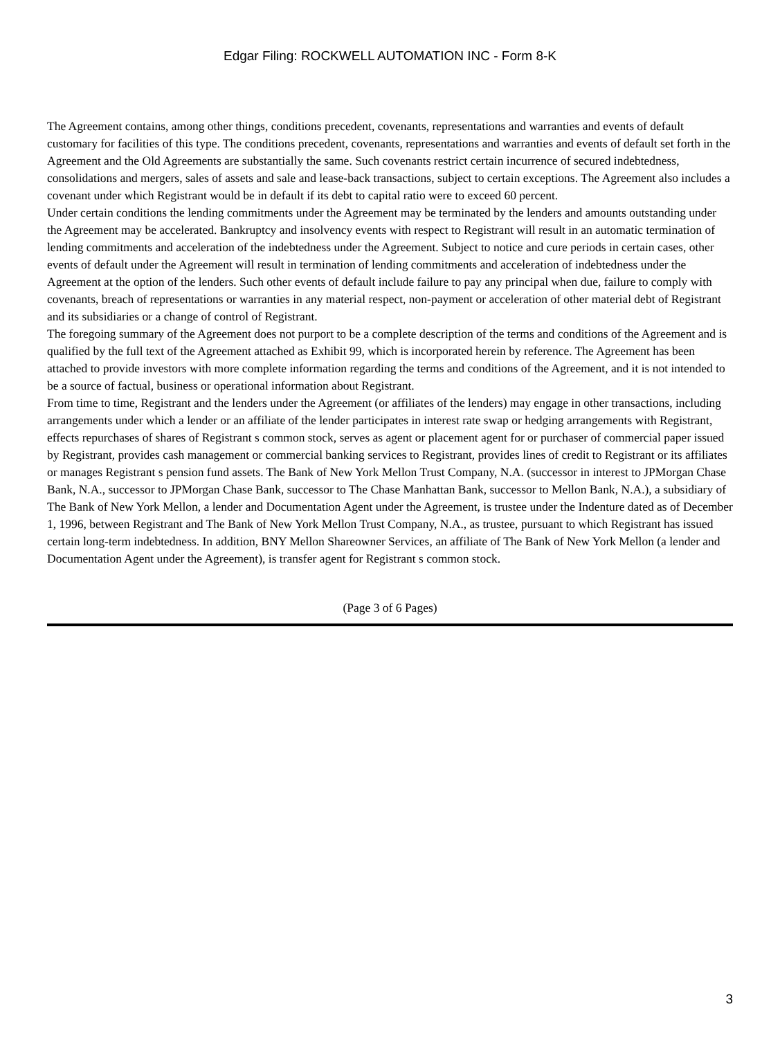Edgar Filing: ROCKWELL AUTOMATION INC - Form 8-K
The Agreement contains, among other things, conditions precedent, covenants, representations and warranties and events of default customary for facilities of this type. The conditions precedent, covenants, representations and warranties and events of default set forth in the Agreement and the Old Agreements are substantially the same. Such covenants restrict certain incurrence of secured indebtedness, consolidations and mergers, sales of assets and sale and lease-back transactions, subject to certain exceptions. The Agreement also includes a covenant under which Registrant would be in default if its debt to capital ratio were to exceed 60 percent.
Under certain conditions the lending commitments under the Agreement may be terminated by the lenders and amounts outstanding under the Agreement may be accelerated. Bankruptcy and insolvency events with respect to Registrant will result in an automatic termination of lending commitments and acceleration of the indebtedness under the Agreement. Subject to notice and cure periods in certain cases, other events of default under the Agreement will result in termination of lending commitments and acceleration of indebtedness under the Agreement at the option of the lenders. Such other events of default include failure to pay any principal when due, failure to comply with covenants, breach of representations or warranties in any material respect, non-payment or acceleration of other material debt of Registrant and its subsidiaries or a change of control of Registrant.
The foregoing summary of the Agreement does not purport to be a complete description of the terms and conditions of the Agreement and is qualified by the full text of the Agreement attached as Exhibit 99, which is incorporated herein by reference. The Agreement has been attached to provide investors with more complete information regarding the terms and conditions of the Agreement, and it is not intended to be a source of factual, business or operational information about Registrant.
From time to time, Registrant and the lenders under the Agreement (or affiliates of the lenders) may engage in other transactions, including arrangements under which a lender or an affiliate of the lender participates in interest rate swap or hedging arrangements with Registrant, effects repurchases of shares of Registrant s common stock, serves as agent or placement agent for or purchaser of commercial paper issued by Registrant, provides cash management or commercial banking services to Registrant, provides lines of credit to Registrant or its affiliates or manages Registrant s pension fund assets. The Bank of New York Mellon Trust Company, N.A. (successor in interest to JPMorgan Chase Bank, N.A., successor to JPMorgan Chase Bank, successor to The Chase Manhattan Bank, successor to Mellon Bank, N.A.), a subsidiary of The Bank of New York Mellon, a lender and Documentation Agent under the Agreement, is trustee under the Indenture dated as of December 1, 1996, between Registrant and The Bank of New York Mellon Trust Company, N.A., as trustee, pursuant to which Registrant has issued certain long-term indebtedness. In addition, BNY Mellon Shareowner Services, an affiliate of The Bank of New York Mellon (a lender and Documentation Agent under the Agreement), is transfer agent for Registrant s common stock.
(Page 3 of 6 Pages)
3